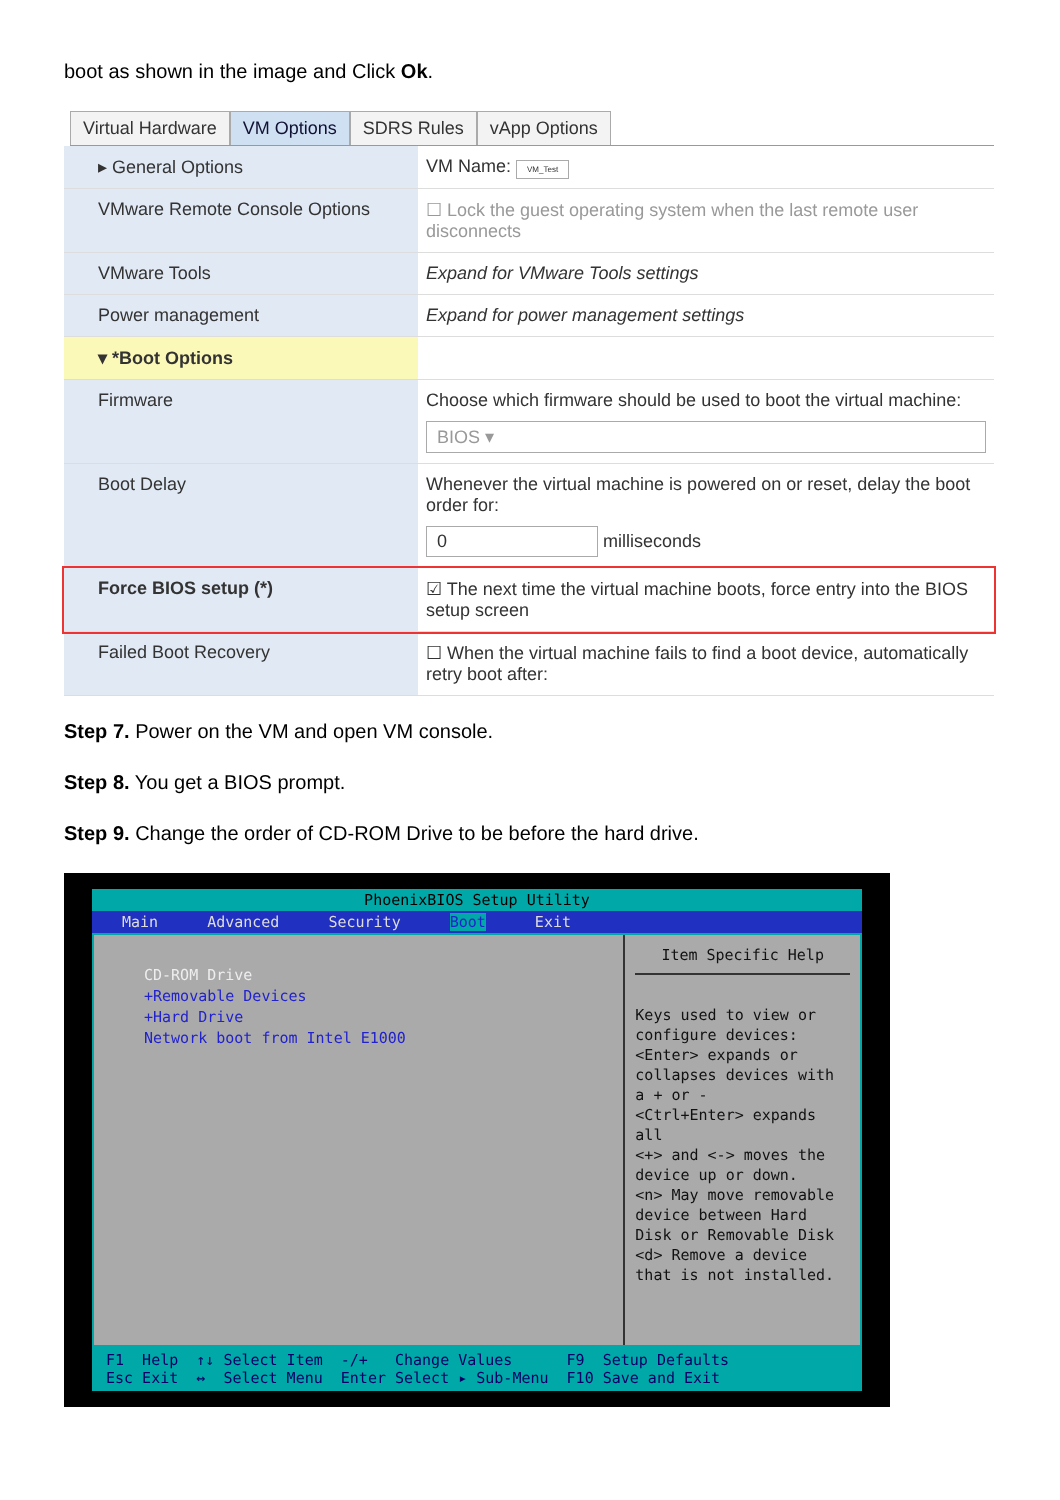boot as shown in the image and Click Ok.
Virtual Hardware VM Options SDRS Rules vApp Options
▸ General Options VM Name: VM_Test
VMware Remote Console Options
☐ Lock the guest operating system when the last remote user disconnects
VMware Tools Expand for VMware Tools settings
Power management Expand for power management settings
▾ *Boot Options
Firmware Choose which firmware should be used to boot the virtual machine:
BIOS ▾
Boot Delay Whenever the virtual machine is powered on or reset, delay the boot order for:
0 milliseconds
Force BIOS setup (*) ☑ The next time the virtual machine boots, force entry into the BIOS setup screen
Failed Boot Recovery ☐ When the virtual machine fails to find a boot device, automatically retry boot after:
Step 7. Power on the VM and open VM console.
Step 8. You get a BIOS prompt.
Step 9. Change the order of CD-ROM Drive to be before the hard drive.
PhoenixBIOS Setup Utility
Main Advanced Security Boot Exit
CD-ROM Drive
+Removable Devices
+Hard Drive
Network boot from Intel E1000
Item Specific Help
Keys used to view or configure devices: <Enter> expands or collapses devices with a + or -
<Ctrl+Enter> expands all
<+> and <-> moves the device up or down.
<n> May move removable device between Hard Disk or Removable Disk
<d> Remove a device that is not installed.
F1 Help ↑↓ Select Item -/+ Change Values F9 Setup Defaults Esc Exit ↔ Select Menu Enter Select ▸ Sub-Menu F10 Save and Exit